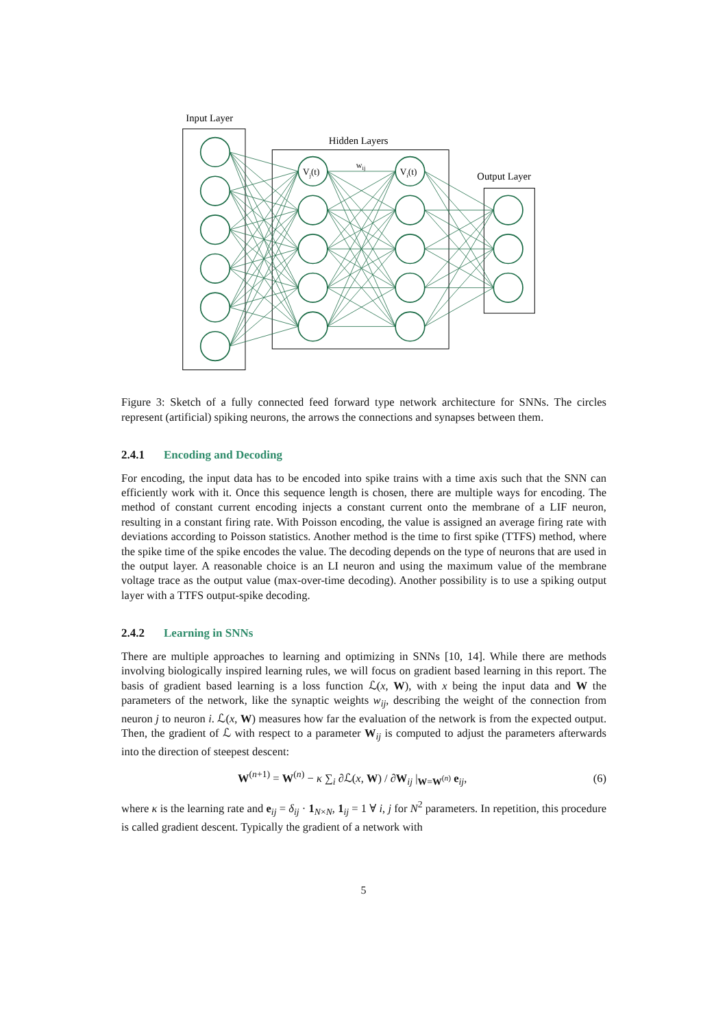Input Layer
Hidden Layers
Output Layer
wij
Vj(t)
Vi(t)
Figure 3: Sketch of a fully connected feed forward type network architecture for SNNs. The circles represent (artificial) spiking neurons, the arrows the connections and synapses between them.
2.4.1 Encoding and Decoding
For encoding, the input data has to be encoded into spike trains with a time axis such that the SNN can efficiently work with it. Once this sequence length is chosen, there are multiple ways for encoding. The method of constant current encoding injects a constant current onto the membrane of a LIF neuron, resulting in a constant firing rate. With Poisson encoding, the value is assigned an average firing rate with deviations according to Poisson statistics. Another method is the time to first spike (TTFS) method, where the spike time of the spike encodes the value. The decoding depends on the type of neurons that are used in the output layer. A reasonable choice is an LI neuron and using the maximum value of the membrane voltage trace as the output value (max-over-time decoding). Another possibility is to use a spiking output layer with a TTFS output-spike decoding.
2.4.2 Learning in SNNs
There are multiple approaches to learning and optimizing in SNNs [10, 14]. While there are methods involving biologically inspired learning rules, we will focus on gradient based learning in this report. The basis of gradient based learning is a loss function ℒ(x, W), with x being the input data and W the parameters of the network, like the synaptic weights w<sub>ij</sub>, describing the weight of the connection from neuron j to neuron i. ℒ(x, W) measures how far the evaluation of the network is from the expected output. Then, the gradient of ℒ with respect to a parameter W<sub>ij</sub> is computed to adjust the parameters afterwards into the direction of steepest descent:
W<sup>(n+1)</sup> = W<sup>(n)</sup> − κ ∑<sub>i</sub> ∂ℒ(x, W) / ∂W<sub>ij</sub> |<sub>W=W<sup>(n)</sup></sub> e<sub>ij</sub>, (6)
where κ is the learning rate and e<sub>ij</sub> = δ<sub>ij</sub> · 1<sub>N×N</sub>, 1<sub>ij</sub> = 1 ∀ i, j for N<sup>2</sup> parameters. In repetition, this procedure is called gradient descent. Typically the gradient of a network with
5